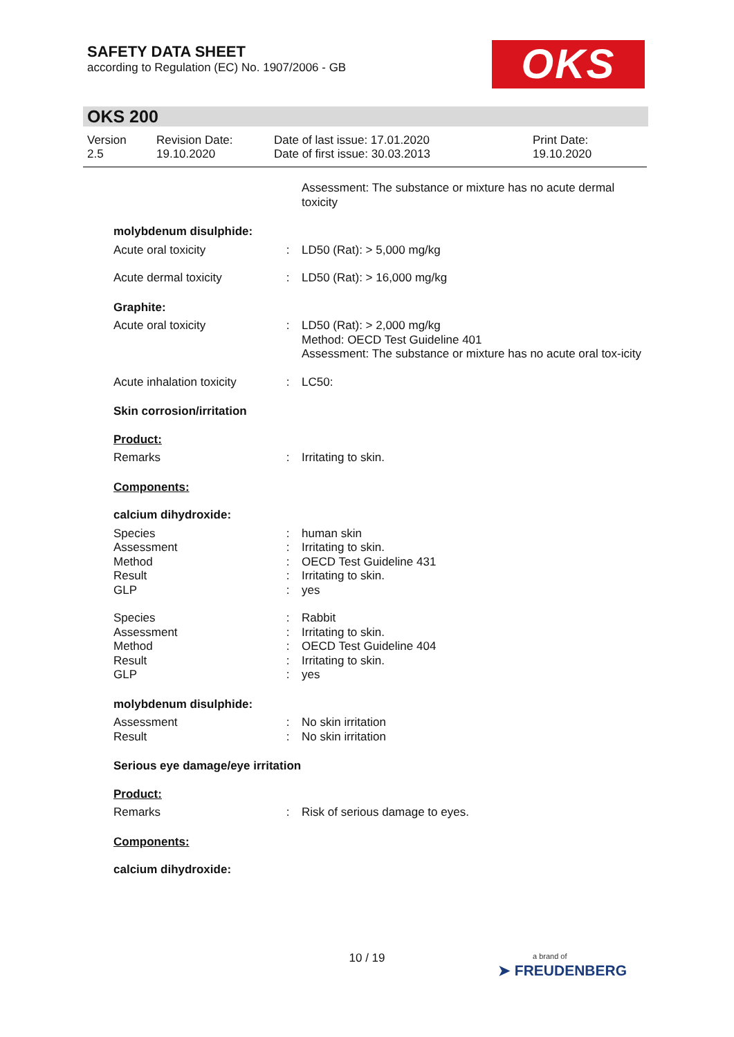SAFETY DATA SHEET
according to Regulation (EC) No. 1907/2006 - GB
OKS
OKS 200
Version
2.5
Revision Date:
19.10.2020
Date of last issue: 17.01.2020
Date of first issue: 30.03.2013
Print Date:
19.10.2020
| | | Assessment: The substance or mixture has no acute dermal toxicity |
| molybdenum disulphide: | | |
| Acute oral toxicity | : | LD50 (Rat): > 5,000 mg/kg |
| Acute dermal toxicity | : | LD50 (Rat): > 16,000 mg/kg |
| Graphite: | | |
| Acute oral toxicity | : | LD50 (Rat): > 2,000 mg/kg Method: OECD Test Guideline 401 Assessment: The substance or mixture has no acute oral tox-icity |
| Acute inhalation toxicity | : | LC50: |
| Skin corrosion/irritation | | |
| Product: | | |
| Remarks | : | Irritating to skin. |
| Components: | | |
| calcium dihydroxide: | | |
| Species Assessment Method Result GLP | : : : : : | human skin Irritating to skin. OECD Test Guideline 431 Irritating to skin. yes |
| Species Assessment Method Result GLP | : : : : : | Rabbit Irritating to skin. OECD Test Guideline 404 Irritating to skin. yes |
| molybdenum disulphide: | | |
| Assessment Result | : : | No skin irritation No skin irritation |
| Serious eye damage/eye irritation | | |
| Product: | | |
| Remarks | : | Risk of serious damage to eyes. |
| Components: | | |
| calcium dihydroxide: | | |
10 / 19
a brand of
➤ FREUDENBERG